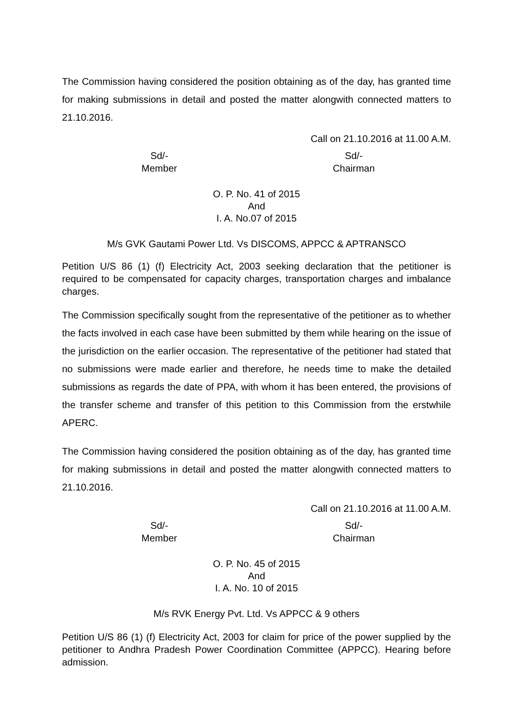The Commission having considered the position obtaining as of the day, has granted time for making submissions in detail and posted the matter alongwith connected matters to 21.10.2016.
Call on 21.10.2016 at 11.00 A.M.
Sd/-
Member
Sd/-
Chairman
O. P. No. 41 of 2015
And
I. A. No.07 of 2015
M/s GVK Gautami Power Ltd. Vs DISCOMS, APPCC & APTRANSCO
Petition U/S 86 (1) (f) Electricity Act, 2003 seeking declaration that the petitioner is required to be compensated for capacity charges, transportation charges and imbalance charges.
The Commission specifically sought from the representative of the petitioner as to whether the facts involved in each case have been submitted by them while hearing on the issue of the jurisdiction on the earlier occasion. The representative of the petitioner had stated that no submissions were made earlier and therefore, he needs time to make the detailed submissions as regards the date of PPA, with whom it has been entered, the provisions of the transfer scheme and transfer of this petition to this Commission from the erstwhile APERC.
The Commission having considered the position obtaining as of the day, has granted time for making submissions in detail and posted the matter alongwith connected matters to 21.10.2016.
Call on 21.10.2016 at 11.00 A.M.
Sd/-
Member
Sd/-
Chairman
O. P. No. 45 of 2015
And
I. A. No. 10 of 2015
M/s RVK Energy Pvt. Ltd. Vs APPCC & 9 others
Petition U/S 86 (1) (f) Electricity Act, 2003 for claim for price of the power supplied by the petitioner to Andhra Pradesh Power Coordination Committee (APPCC). Hearing before admission.